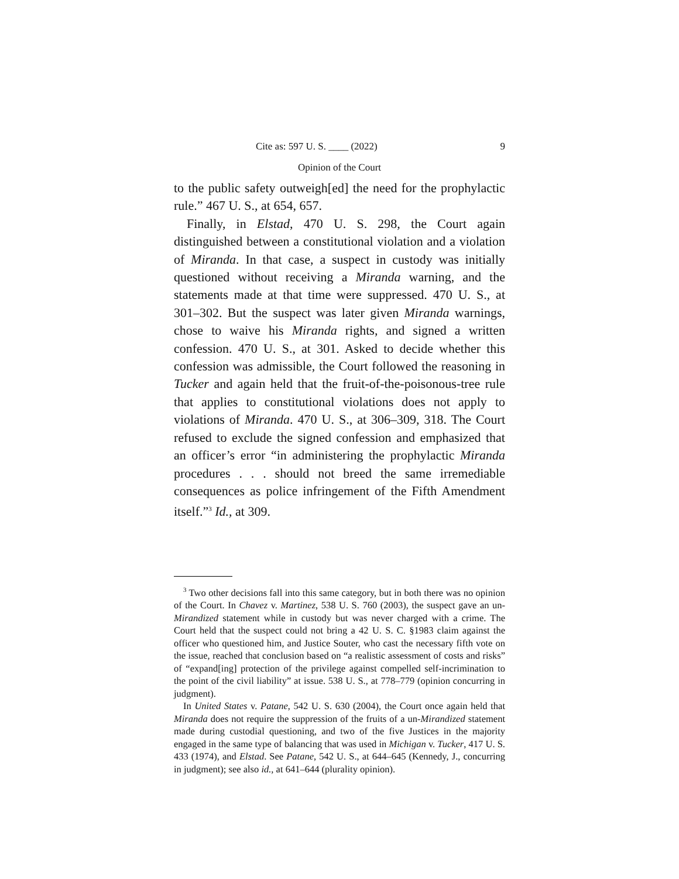Cite as: 597 U. S. ____ (2022) 9
Opinion of the Court
to the public safety outweigh[ed] the need for the prophylactic rule.” 467 U. S., at 654, 657.
Finally, in Elstad, 470 U. S. 298, the Court again distinguished between a constitutional violation and a violation of Miranda. In that case, a suspect in custody was initially questioned without receiving a Miranda warning, and the statements made at that time were suppressed. 470 U. S., at 301–302. But the suspect was later given Miranda warnings, chose to waive his Miranda rights, and signed a written confession. 470 U. S., at 301. Asked to decide whether this confession was admissible, the Court followed the reasoning in Tucker and again held that the fruit-of-the-poisonous-tree rule that applies to constitutional violations does not apply to violations of Miranda. 470 U. S., at 306–309, 318. The Court refused to exclude the signed confession and emphasized that an officer’s error “in administering the prophylactic Miranda procedures . . . should not breed the same irremediable consequences as police infringement of the Fifth Amendment itself.”<sup>3</sup> Id., at 309.
<sup>3</sup> Two other decisions fall into this same category, but in both there was no opinion of the Court. In Chavez v. Martinez, 538 U. S. 760 (2003), the suspect gave an un-Mirandized statement while in custody but was never charged with a crime. The Court held that the suspect could not bring a 42 U. S. C. §1983 claim against the officer who questioned him, and Justice Souter, who cast the necessary fifth vote on the issue, reached that conclusion based on “a realistic assessment of costs and risks” of “expand[ing] protection of the privilege against compelled self-incrimination to the point of the civil liability” at issue. 538 U. S., at 778–779 (opinion concurring in judgment).
In United States v. Patane, 542 U. S. 630 (2004), the Court once again held that Miranda does not require the suppression of the fruits of a un-Mirandized statement made during custodial questioning, and two of the five Justices in the majority engaged in the same type of balancing that was used in Michigan v. Tucker, 417 U. S. 433 (1974), and Elstad. See Patane, 542 U. S., at 644–645 (Kennedy, J., concurring in judgment); see also id., at 641–644 (plurality opinion).